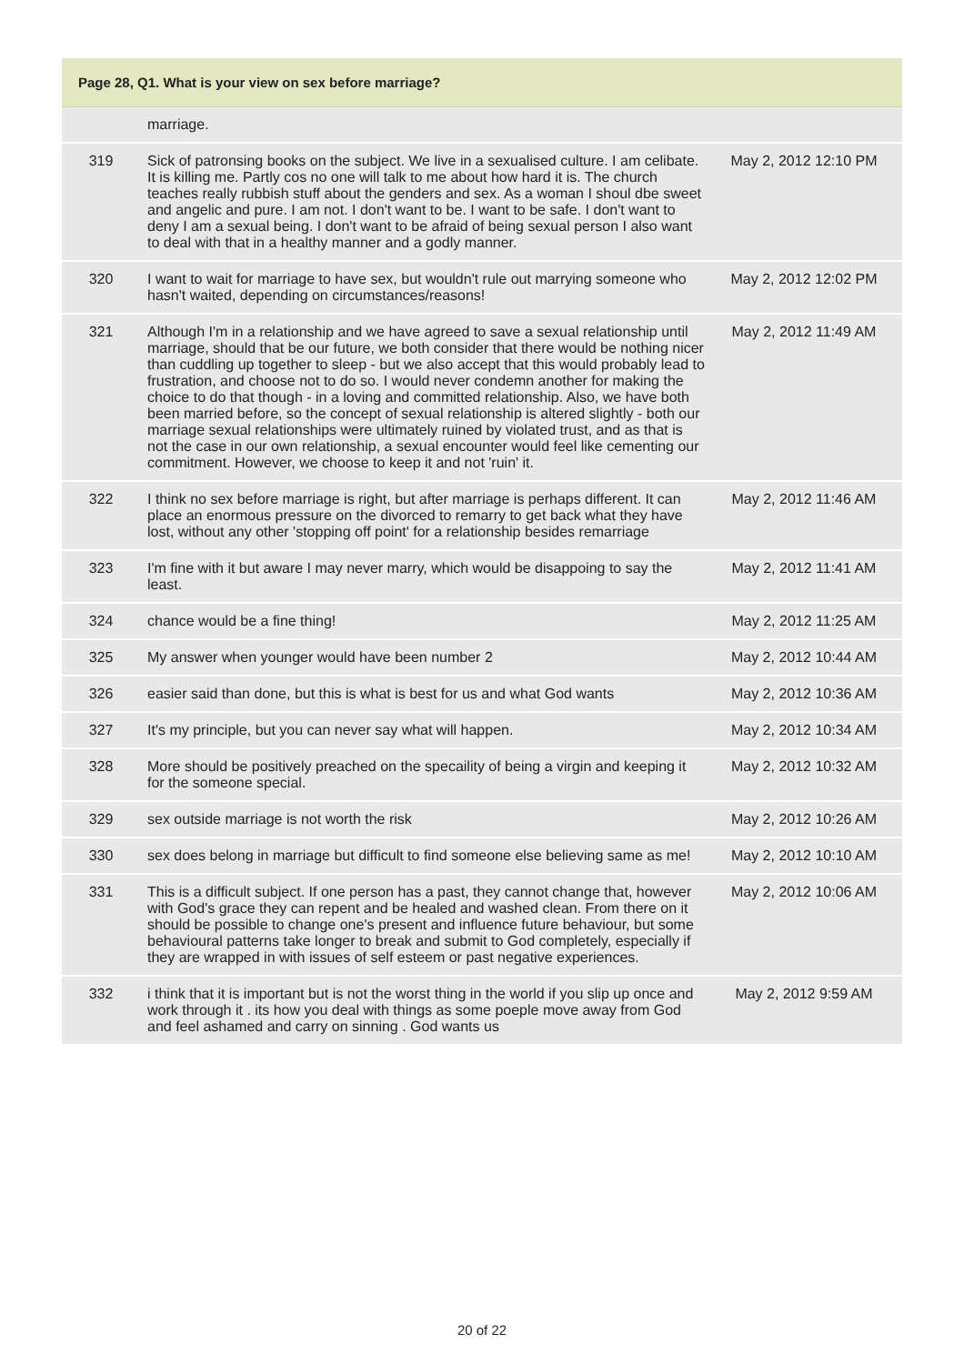Page 28, Q1. What is your view on sex before marriage?
| | marriage. | |
| 319 | Sick of patronsing books on the subject. We live in a sexualised culture. I am celibate. It is killing me. Partly cos no one will talk to me about how hard it is. The church teaches really rubbish stuff about the genders and sex. As a woman I shoul dbe sweet and angelic and pure. I am not. I don't want to be. I want to be safe. I don't want to deny I am a sexual being. I don't want to be afraid of being sexual person I also want to deal with that in a healthy manner and a godly manner. | May 2, 2012 12:10 PM |
| 320 | I want to wait for marriage to have sex, but wouldn't rule out marrying someone who hasn't waited, depending on circumstances/reasons! | May 2, 2012 12:02 PM |
| 321 | Although I'm in a relationship and we have agreed to save a sexual relationship until marriage, should that be our future, we both consider that there would be nothing nicer than cuddling up together to sleep - but we also accept that this would probably lead to frustration, and choose not to do so. I would never condemn another for making the choice to do that though - in a loving and committed relationship. Also, we have both been married before, so the concept of sexual relationship is altered slightly - both our marriage sexual relationships were ultimately ruined by violated trust, and as that is not the case in our own relationship, a sexual encounter would feel like cementing our commitment. However, we choose to keep it and not 'ruin' it. | May 2, 2012 11:49 AM |
| 322 | I think no sex before marriage is right, but after marriage is perhaps different. It can place an enormous pressure on the divorced to remarry to get back what they have lost, without any other 'stopping off point' for a relationship besides remarriage | May 2, 2012 11:46 AM |
| 323 | I'm fine with it but aware I may never marry, which would be disappoing to say the least. | May 2, 2012 11:41 AM |
| 324 | chance would be a fine thing! | May 2, 2012 11:25 AM |
| 325 | My answer when younger would have been number 2 | May 2, 2012 10:44 AM |
| 326 | easier said than done, but this is what is best for us and what God wants | May 2, 2012 10:36 AM |
| 327 | It's my principle, but you can never say what will happen. | May 2, 2012 10:34 AM |
| 328 | More should be positively preached on the specaility of being a virgin and keeping it for the someone special. | May 2, 2012 10:32 AM |
| 329 | sex outside marriage is not worth the risk | May 2, 2012 10:26 AM |
| 330 | sex does belong in marriage but difficult to find someone else believing same as me! | May 2, 2012 10:10 AM |
| 331 | This is a difficult subject. If one person has a past, they cannot change that, however with God's grace they can repent and be healed and washed clean. From there on it should be possible to change one's present and influence future behaviour, but some behavioural patterns take longer to break and submit to God completely, especially if they are wrapped in with issues of self esteem or past negative experiences. | May 2, 2012 10:06 AM |
| 332 | i think that it is important but is not the worst thing in the world if you slip up once and work through it . its how you deal with things as some poeple move away from God and feel ashamed and carry on sinning . God wants us | May 2, 2012 9:59 AM |
20 of 22